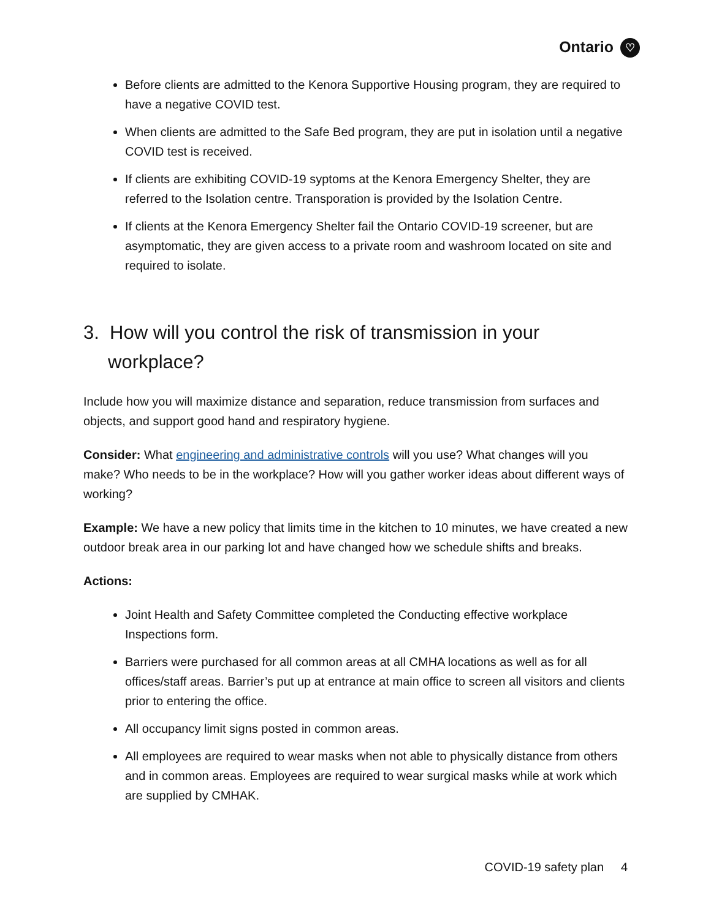Ontario ♡
Before clients are admitted to the Kenora Supportive Housing program, they are required to have a negative COVID test.
When clients are admitted to the Safe Bed program, they are put in isolation until a negative COVID test is received.
If clients are exhibiting COVID-19 syptoms at the Kenora Emergency Shelter, they are referred to the Isolation centre. Transporation is provided by the Isolation Centre.
If clients at the Kenora Emergency Shelter fail the Ontario COVID-19 screener, but are asymptomatic, they are given access to a private room and washroom located on site and required to isolate.
3. How will you control the risk of transmission in your workplace?
Include how you will maximize distance and separation, reduce transmission from surfaces and objects, and support good hand and respiratory hygiene.
Consider: What engineering and administrative controls will you use? What changes will you make? Who needs to be in the workplace? How will you gather worker ideas about different ways of working?
Example: We have a new policy that limits time in the kitchen to 10 minutes, we have created a new outdoor break area in our parking lot and have changed how we schedule shifts and breaks.
Actions:
Joint Health and Safety Committee completed the Conducting effective workplace Inspections form.
Barriers were purchased for all common areas at all CMHA locations as well as for all offices/staff areas. Barrier’s put up at entrance at main office to screen all visitors and clients prior to entering the office.
All occupancy limit signs posted in common areas.
All employees are required to wear masks when not able to physically distance from others and in common areas. Employees are required to wear surgical masks while at work which are supplied by CMHAK.
COVID-19 safety plan 4